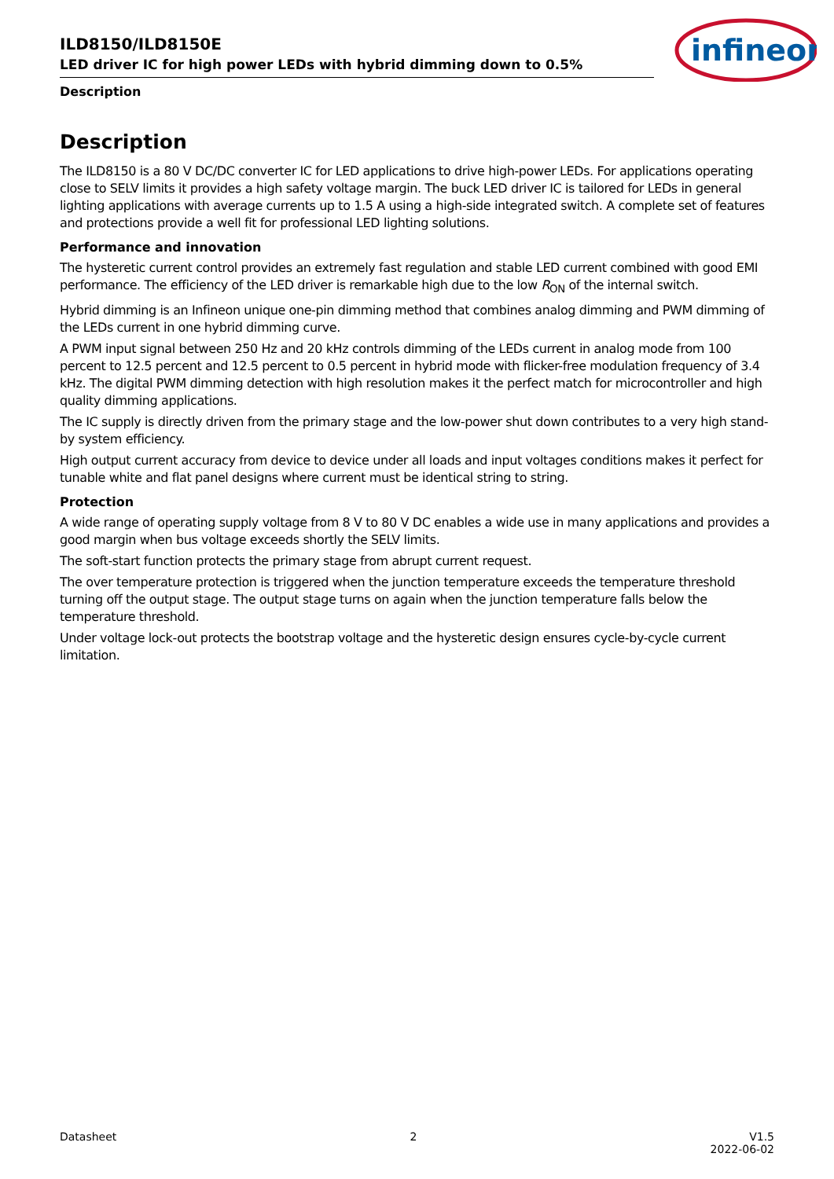infineon
ILD8150/ILD8150E
LED driver IC for high power LEDs with hybrid dimming down to 0.5%
Description
Description
The ILD8150 is a 80 V DC/DC converter IC for LED applications to drive high-power LEDs. For applications operating close to SELV limits it provides a high safety voltage margin. The buck LED driver IC is tailored for LEDs in general lighting applications with average currents up to 1.5 A using a high-side integrated switch. A complete set of features and protections provide a well fit for professional LED lighting solutions.
Performance and innovation
The hysteretic current control provides an extremely fast regulation and stable LED current combined with good EMI performance. The efficiency of the LED driver is remarkable high due to the low R<sub>ON</sub> of the internal switch.
Hybrid dimming is an Infineon unique one-pin dimming method that combines analog dimming and PWM dimming of the LEDs current in one hybrid dimming curve.
A PWM input signal between 250 Hz and 20 kHz controls dimming of the LEDs current in analog mode from 100 percent to 12.5 percent and 12.5 percent to 0.5 percent in hybrid mode with flicker-free modulation frequency of 3.4 kHz. The digital PWM dimming detection with high resolution makes it the perfect match for microcontroller and high quality dimming applications.
The IC supply is directly driven from the primary stage and the low-power shut down contributes to a very high stand-by system efficiency.
High output current accuracy from device to device under all loads and input voltages conditions makes it perfect for tunable white and flat panel designs where current must be identical string to string.
Protection
A wide range of operating supply voltage from 8 V to 80 V DC enables a wide use in many applications and provides a good margin when bus voltage exceeds shortly the SELV limits.
The soft-start function protects the primary stage from abrupt current request.
The over temperature protection is triggered when the junction temperature exceeds the temperature threshold turning off the output stage. The output stage turns on again when the junction temperature falls below the temperature threshold.
Under voltage lock-out protects the bootstrap voltage and the hysteretic design ensures cycle-by-cycle current limitation.
Datasheet 2 V1.5
2022-06-02